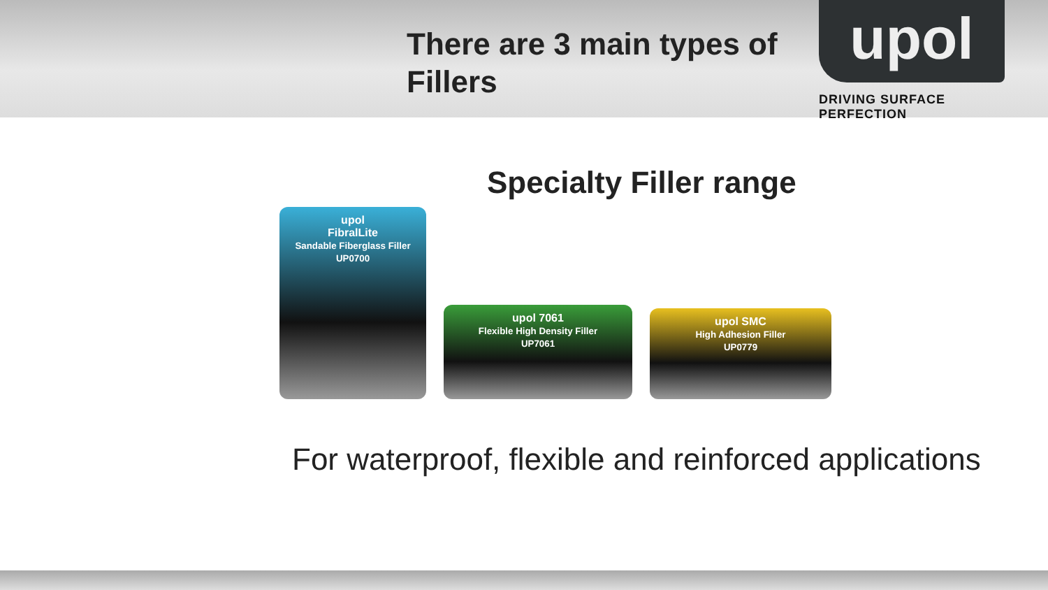There are 3 main types of Fillers
upol
DRIVING SURFACE PERFECTION
Specialty Filler range
upol
FibralLite
Sandable Fiberglass Filler
UP0700
upol 7061
Flexible High Density Filler
UP7061
upol SMC
High Adhesion Filler
UP0779
For waterproof, flexible and reinforced applications